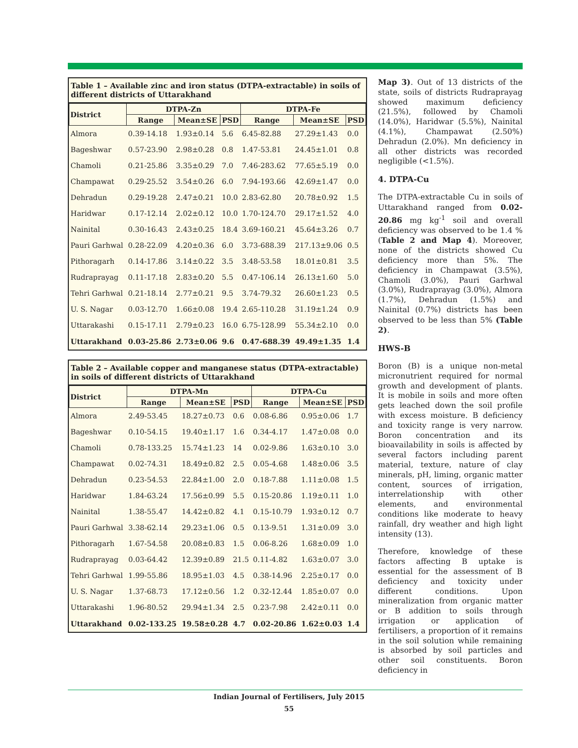Table 1 – Available zinc and iron status (DTPA-extractable) in soils of different districts of Uttarakhand
| District | DTPA-Zn | | | DTPA-Fe | | |
| --- | --- | --- | --- | --- | --- | --- |
| | Range | Mean±SE | PSD | Range | Mean±SE | PSD |
| Almora | 0.39-14.18 | 1.93±0.14 | 5.6 | 6.45-82.88 | 27.29±1.43 | 0.0 |
| Bageshwar | 0.57-23.90 | 2.98±0.28 | 0.8 | 1.47-53.81 | 24.45±1.01 | 0.8 |
| Chamoli | 0.21-25.86 | 3.35±0.29 | 7.0 | 7.46-283.62 | 77.65±5.19 | 0.0 |
| Champawat | 0.29-25.52 | 3.54±0.26 | 6.0 | 7.94-193.66 | 42.69±1.47 | 0.0 |
| Dehradun | 0.29-19.28 | 2.47±0.21 | 10.0 | 2.83-62.80 | 20.78±0.92 | 1.5 |
| Haridwar | 0.17-12.14 | 2.02±0.12 | 10.0 | 1.70-124.70 | 29.17±1.52 | 4.0 |
| Nainital | 0.30-16.43 | 2.43±0.25 | 18.4 | 3.69-160.21 | 45.64±3.26 | 0.7 |
| Pauri Garhwal | 0.28-22.09 | 4.20±0.36 | 6.0 | 3.73-688.39 | 217.13±9.06 | 0.5 |
| Pithoragarh | 0.14-17.86 | 3.14±0.22 | 3.5 | 3.48-53.58 | 18.01±0.81 | 3.5 |
| Rudraprayag | 0.11-17.18 | 2.83±0.20 | 5.5 | 0.47-106.14 | 26.13±1.60 | 5.0 |
| Tehri Garhwal | 0.21-18.14 | 2.77±0.21 | 9.5 | 3.74-79.32 | 26.60±1.23 | 0.5 |
| U. S. Nagar | 0.03-12.70 | 1.66±0.08 | 19.4 | 2.65-110.28 | 31.19±1.24 | 0.9 |
| Uttarakashi | 0.15-17.11 | 2.79±0.23 | 16.0 | 6.75-128.99 | 55.34±2.10 | 0.0 |
| Uttarakhand | 0.03-25.86 | 2.73±0.06 | 9.6 | 0.47-688.39 | 49.49±1.35 | 1.4 |
Table 2 – Available copper and manganese status (DTPA-extractable) in soils of different districts of Uttarakhand
| District | DTPA-Mn | | | DTPA-Cu | | |
| --- | --- | --- | --- | --- | --- | --- |
| | Range | Mean±SE | PSD | Range | Mean±SE | PSD |
| Almora | 2.49-53.45 | 18.27±0.73 | 0.6 | 0.08-6.86 | 0.95±0.06 | 1.7 |
| Bageshwar | 0.10-54.15 | 19.40±1.17 | 1.6 | 0.34-4.17 | 1.47±0.08 | 0.0 |
| Chamoli | 0.78-133.25 | 15.74±1.23 | 14 | 0.02-9.86 | 1.63±0.10 | 3.0 |
| Champawat | 0.02-74.31 | 18.49±0.82 | 2.5 | 0.05-4.68 | 1.48±0.06 | 3.5 |
| Dehradun | 0.23-54.53 | 22.84±1.00 | 2.0 | 0.18-7.88 | 1.11±0.08 | 1.5 |
| Haridwar | 1.84-63.24 | 17.56±0.99 | 5.5 | 0.15-20.86 | 1.19±0.11 | 1.0 |
| Nainital | 1.38-55.47 | 14.42±0.82 | 4.1 | 0.15-10.79 | 1.93±0.12 | 0.7 |
| Pauri Garhwal | 3.38-62.14 | 29.23±1.06 | 0.5 | 0.13-9.51 | 1.31±0.09 | 3.0 |
| Pithoragarh | 1.67-54.58 | 20.08±0.83 | 1.5 | 0.06-8.26 | 1.68±0.09 | 1.0 |
| Rudraprayag | 0.03-64.42 | 12.39±0.89 | 21.5 | 0.11-4.82 | 1.63±0.07 | 3.0 |
| Tehri Garhwal | 1.99-55.86 | 18.95±1.03 | 4.5 | 0.38-14.96 | 2.25±0.17 | 0.0 |
| U. S. Nagar | 1.37-68.73 | 17.12±0.56 | 1.2 | 0.32-12.44 | 1.85±0.07 | 0.0 |
| Uttarakashi | 1.96-80.52 | 29.94±1.34 | 2.5 | 0.23-7.98 | 2.42±0.11 | 0.0 |
| Uttarakhand | 0.02-133.25 | 19.58±0.28 | 4.7 | 0.02-20.86 | 1.62±0.03 | 1.4 |
Map 3). Out of 13 districts of the state, soils of districts Rudraprayag showed maximum deficiency (21.5%), followed by Chamoli (14.0%), Haridwar (5.5%), Nainital (4.1%), Champawat (2.50%) Dehradun (2.0%). Mn deficiency in all other districts was recorded negligible (<1.5%).
4. DTPA-Cu
The DTPA-extractable Cu in soils of Uttarakhand ranged from 0.02-20.86 mg kg<sup>-1</sup> soil and overall deficiency was observed to be 1.4 % (Table 2 and Map 4). Moreover, none of the districts showed Cu deficiency more than 5%. The deficiency in Champawat (3.5%), Chamoli (3.0%), Pauri Garhwal (3.0%), Rudraprayag (3.0%), Almora (1.7%), Dehradun (1.5%) and Nainital (0.7%) districts has been observed to be less than 5% (Table 2).
HWS-B
Boron (B) is a unique non-metal micronutrient required for normal growth and development of plants. It is mobile in soils and more often gets leached down the soil profile with excess moisture. B deficiency and toxicity range is very narrow. Boron concentration and its bioavailability in soils is affected by several factors including parent material, texture, nature of clay minerals, pH, liming, organic matter content, sources of irrigation, interrelationship with other elements, and environmental conditions like moderate to heavy rainfall, dry weather and high light intensity (13).
Therefore, knowledge of these factors affecting B uptake is essential for the assessment of B deficiency and toxicity under different conditions. Upon mineralization from organic matter or B addition to soils through irrigation or application of fertilisers, a proportion of it remains in the soil solution while remaining is absorbed by soil particles and other soil constituents. Boron deficiency in
Indian Journal of Fertilisers, July 2015
55